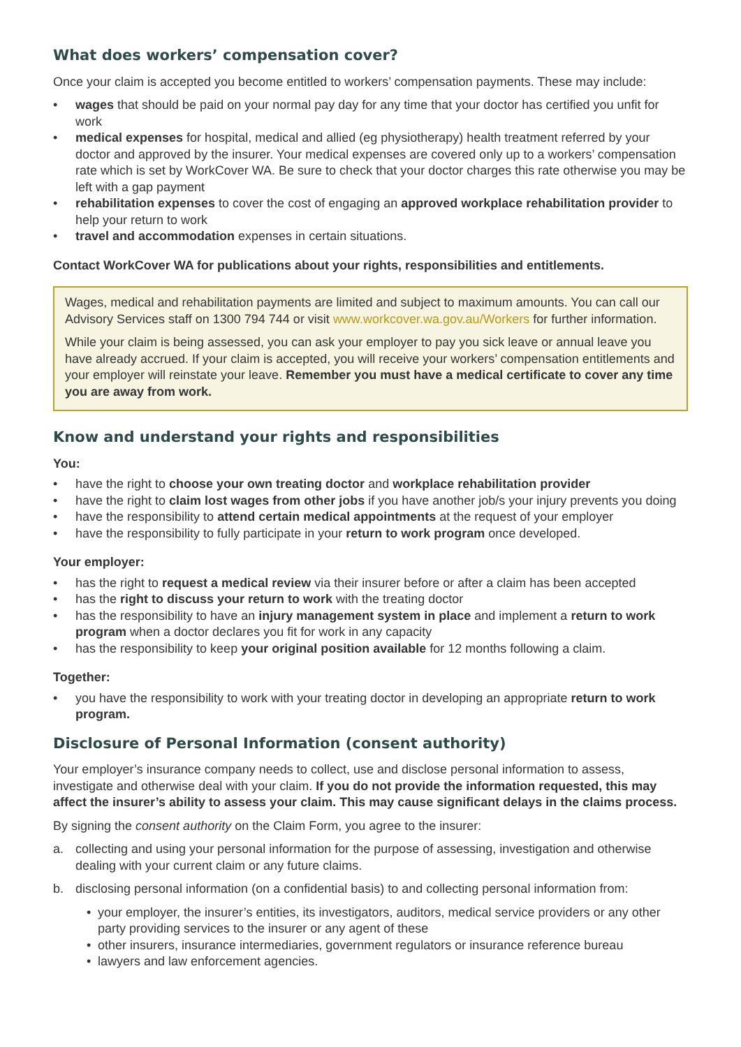What does workers’ compensation cover?
Once your claim is accepted you become entitled to workers’ compensation payments. These may include:
• wages that should be paid on your normal pay day for any time that your doctor has certified you unfit for work
• medical expenses for hospital, medical and allied (eg physiotherapy) health treatment referred by your doctor and approved by the insurer. Your medical expenses are covered only up to a workers’ compensation rate which is set by WorkCover WA. Be sure to check that your doctor charges this rate otherwise you may be left with a gap payment
• rehabilitation expenses to cover the cost of engaging an approved workplace rehabilitation provider to help your return to work
• travel and accommodation expenses in certain situations.
Contact WorkCover WA for publications about your rights, responsibilities and entitlements.
Wages, medical and rehabilitation payments are limited and subject to maximum amounts. You can call our Advisory Services staff on 1300 794 744 or visit www.workcover.wa.gov.au/Workers for further information.
While your claim is being assessed, you can ask your employer to pay you sick leave or annual leave you have already accrued. If your claim is accepted, you will receive your workers’ compensation entitlements and your employer will reinstate your leave. Remember you must have a medical certificate to cover any time you are away from work.
Know and understand your rights and responsibilities
You:
• have the right to choose your own treating doctor and workplace rehabilitation provider
• have the right to claim lost wages from other jobs if you have another job/s your injury prevents you doing
• have the responsibility to attend certain medical appointments at the request of your employer
• have the responsibility to fully participate in your return to work program once developed.
Your employer:
• has the right to request a medical review via their insurer before or after a claim has been accepted
• has the right to discuss your return to work with the treating doctor
• has the responsibility to have an injury management system in place and implement a return to work program when a doctor declares you fit for work in any capacity
• has the responsibility to keep your original position available for 12 months following a claim.
Together:
• you have the responsibility to work with your treating doctor in developing an appropriate return to work program.
Disclosure of Personal Information (consent authority)
Your employer’s insurance company needs to collect, use and disclose personal information to assess, investigate and otherwise deal with your claim. If you do not provide the information requested, this may affect the insurer’s ability to assess your claim. This may cause significant delays in the claims process.
By signing the consent authority on the Claim Form, you agree to the insurer:
a. collecting and using your personal information for the purpose of assessing, investigation and otherwise dealing with your current claim or any future claims.
b. disclosing personal information (on a confidential basis) to and collecting personal information from:
• your employer, the insurer’s entities, its investigators, auditors, medical service providers or any other party providing services to the insurer or any agent of these
• other insurers, insurance intermediaries, government regulators or insurance reference bureau
• lawyers and law enforcement agencies.